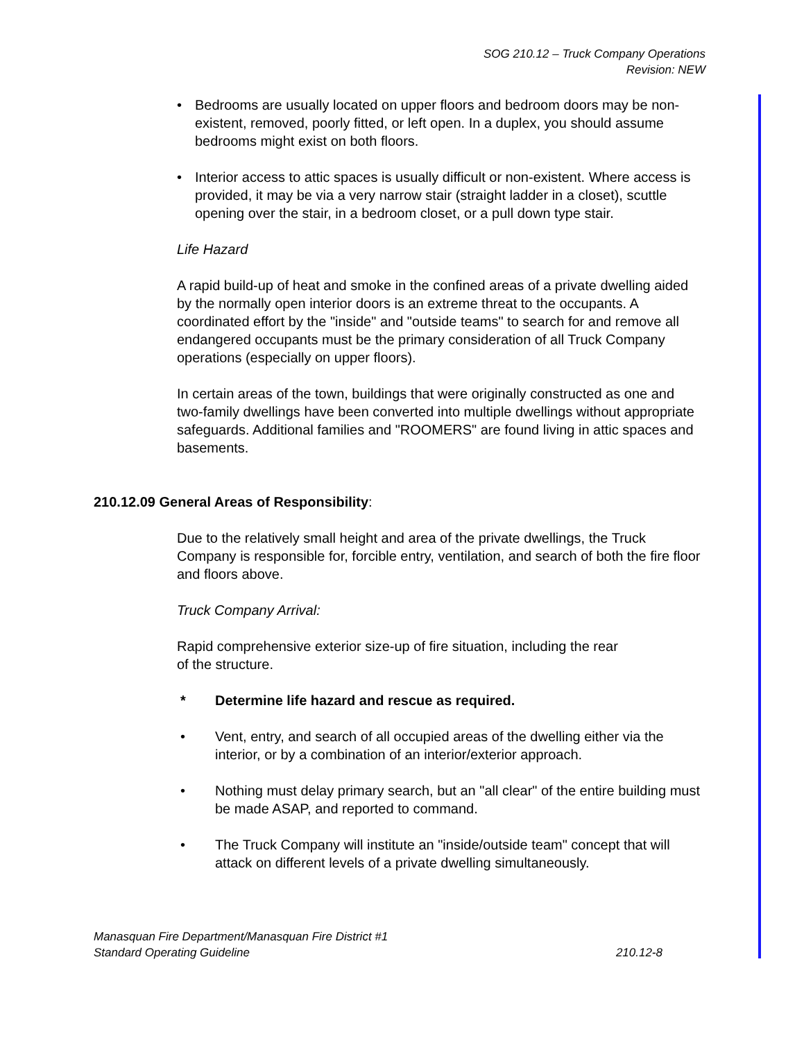SOG 210.12 – Truck Company Operations
Revision: NEW
• Bedrooms are usually located on upper floors and bedroom doors may be non-existent, removed, poorly fitted, or left open. In a duplex, you should assume bedrooms might exist on both floors.
• Interior access to attic spaces is usually difficult or non-existent. Where access is provided, it may be via a very narrow stair (straight ladder in a closet), scuttle opening over the stair, in a bedroom closet, or a pull down type stair.
Life Hazard
A rapid build-up of heat and smoke in the confined areas of a private dwelling aided by the normally open interior doors is an extreme threat to the occupants. A coordinated effort by the "inside" and "outside teams" to search for and remove all endangered occupants must be the primary consideration of all Truck Company operations (especially on upper floors).
In certain areas of the town, buildings that were originally constructed as one and two-family dwellings have been converted into multiple dwellings without appropriate safeguards. Additional families and "ROOMERS" are found living in attic spaces and basements.
210.12.09 General Areas of Responsibility:
Due to the relatively small height and area of the private dwellings, the Truck Company is responsible for, forcible entry, ventilation, and search of both the fire floor and floors above.
Truck Company Arrival:
Rapid comprehensive exterior size-up of fire situation, including the rear
of the structure.
* Determine life hazard and rescue as required.
• Vent, entry, and search of all occupied areas of the dwelling either via the interior, or by a combination of an interior/exterior approach.
• Nothing must delay primary search, but an "all clear" of the entire building must be made ASAP, and reported to command.
• The Truck Company will institute an "inside/outside team" concept that will attack on different levels of a private dwelling simultaneously.
Manasquan Fire Department/Manasquan Fire District #1
Standard Operating Guideline 210.12-8